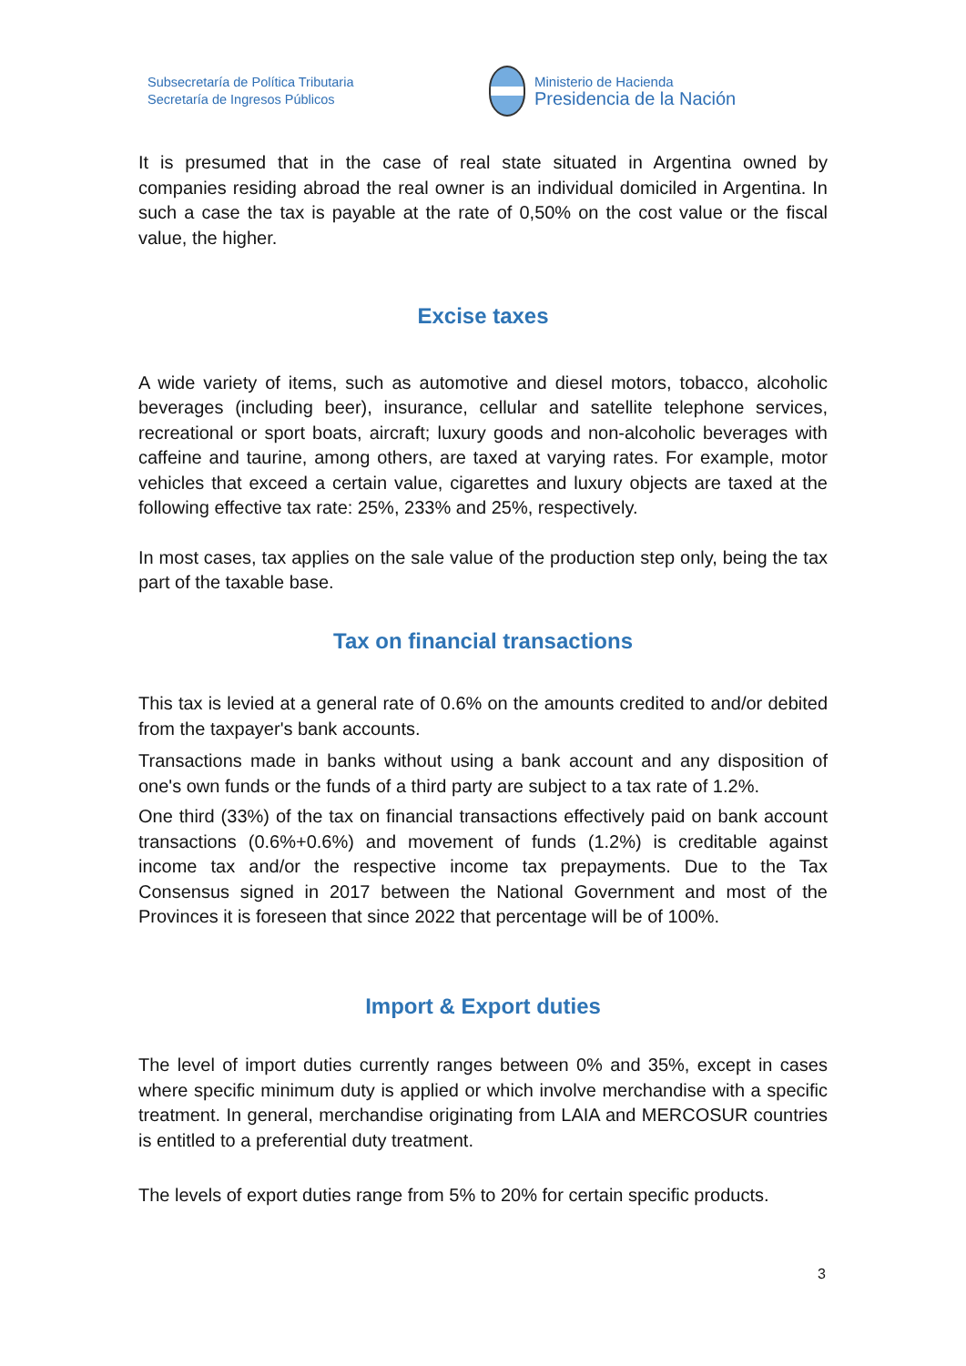Subsecretaría de Política Tributaria
Secretaría de Ingresos Públicos
Ministerio de Hacienda
Presidencia de la Nación
It is presumed that in the case of real state situated in Argentina owned by companies residing abroad the real owner is an individual domiciled in Argentina. In such a case the tax is payable at the rate of 0,50% on the cost value or the fiscal value, the higher.
Excise taxes
A wide variety of items, such as automotive and diesel motors, tobacco, alcoholic beverages (including beer), insurance, cellular and satellite telephone services, recreational or sport boats, aircraft; luxury goods and non-alcoholic beverages with caffeine and taurine, among others, are taxed at varying rates. For example, motor vehicles that exceed a certain value, cigarettes and luxury objects are taxed at the following effective tax rate: 25%, 233% and 25%, respectively.
In most cases, tax applies on the sale value of the production step only, being the tax part of the taxable base.
Tax on financial transactions
This tax is levied at a general rate of 0.6% on the amounts credited to and/or debited from the taxpayer's bank accounts.
Transactions made in banks without using a bank account and any disposition of one's own funds or the funds of a third party are subject to a tax rate of 1.2%.
One third (33%) of the tax on financial transactions effectively paid on bank account transactions (0.6%+0.6%) and movement of funds (1.2%) is creditable against income tax and/or the respective income tax prepayments. Due to the Tax Consensus signed in 2017 between the National Government and most of the Provinces it is foreseen that since 2022 that percentage will be of 100%.
Import & Export duties
The level of import duties currently ranges between 0% and 35%, except in cases where specific minimum duty is applied or which involve merchandise with a specific treatment. In general, merchandise originating from LAIA and MERCOSUR countries is entitled to a preferential duty treatment.
The levels of export duties range from 5% to 20% for certain specific products.
3